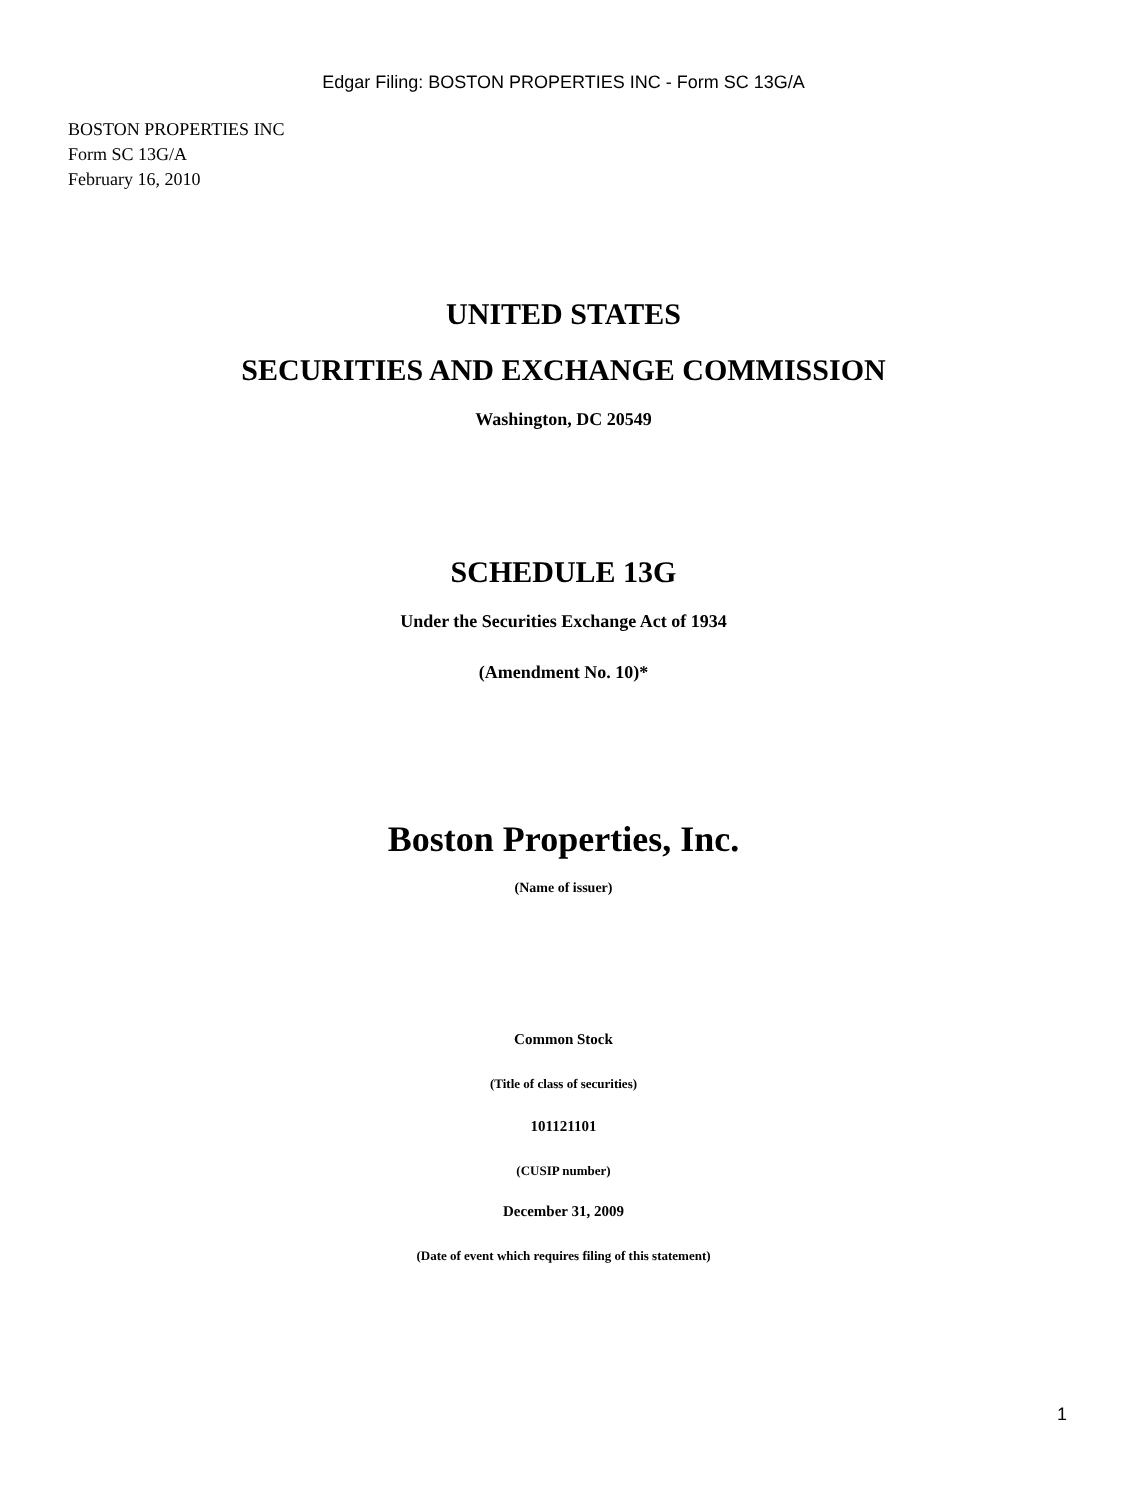Edgar Filing: BOSTON PROPERTIES INC - Form SC 13G/A
BOSTON PROPERTIES INC
Form SC 13G/A
February 16, 2010
UNITED STATES
SECURITIES AND EXCHANGE COMMISSION
Washington, DC 20549
SCHEDULE 13G
Under the Securities Exchange Act of 1934
(Amendment No. 10)*
Boston Properties, Inc.
(Name of issuer)
Common Stock
(Title of class of securities)
101121101
(CUSIP number)
December 31, 2009
(Date of event which requires filing of this statement)
1